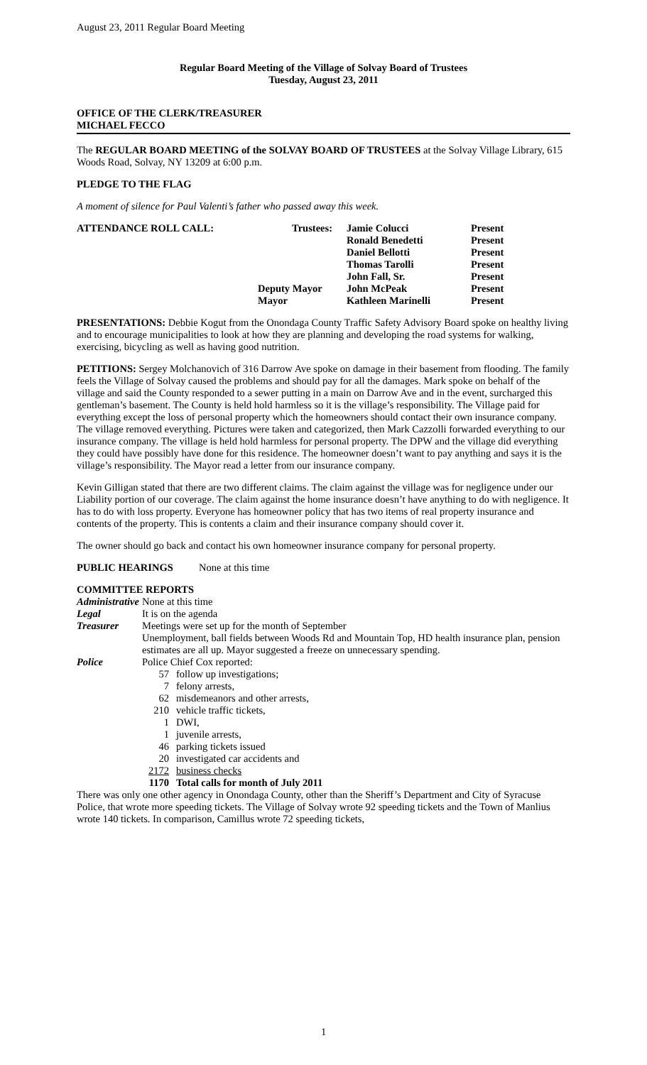August 23, 2011 Regular Board Meeting
Regular Board Meeting of the Village of Solvay Board of Trustees
Tuesday, August 23, 2011
OFFICE OF THE CLERK/TREASURER
MICHAEL FECCO
The REGULAR BOARD MEETING of the SOLVAY BOARD OF TRUSTEES at the Solvay Village Library, 615 Woods Road, Solvay, NY 13209 at 6:00 p.m.
PLEDGE TO THE FLAG
A moment of silence for Paul Valenti’s father who passed away this week.
| ATTENDANCE ROLL CALL: | Trustees: | Jamie Colucci | Present |
| | | Ronald Benedetti | Present |
| | | Daniel Bellotti | Present |
| | | Thomas Tarolli | Present |
| | | John Fall, Sr. | Present |
| | Deputy Mayor | John McPeak | Present |
| | Mayor | Kathleen Marinelli | Present |
PRESENTATIONS: Debbie Kogut from the Onondaga County Traffic Safety Advisory Board spoke on healthy living and to encourage municipalities to look at how they are planning and developing the road systems for walking, exercising, bicycling as well as having good nutrition.
PETITIONS: Sergey Molchanovich of 316 Darrow Ave spoke on damage in their basement from flooding. The family feels the Village of Solvay caused the problems and should pay for all the damages. Mark spoke on behalf of the village and said the County responded to a sewer putting in a main on Darrow Ave and in the event, surcharged this gentleman’s basement. The County is held hold harmless so it is the village’s responsibility. The Village paid for everything except the loss of personal property which the homeowners should contact their own insurance company. The village removed everything. Pictures were taken and categorized, then Mark Cazzolli forwarded everything to our insurance company. The village is held hold harmless for personal property. The DPW and the village did everything they could have possibly have done for this residence. The homeowner doesn’t want to pay anything and says it is the village’s responsibility. The Mayor read a letter from our insurance company.
Kevin Gilligan stated that there are two different claims. The claim against the village was for negligence under our Liability portion of our coverage. The claim against the home insurance doesn’t have anything to do with negligence. It has to do with loss property. Everyone has homeowner policy that has two items of real property insurance and contents of the property. This is contents a claim and their insurance company should cover it.
The owner should go back and contact his own homeowner insurance company for personal property.
PUBLIC HEARINGS None at this time
COMMITTEE REPORTS
| Administrative | None at this time |
| Legal | It is on the agenda |
| Treasurer | Meetings were set up for the month of September Unemployment, ball fields between Woods Rd and Mountain Top, HD health insurance plan, pension estimates are all up. Mayor suggested a freeze on unnecessary spending. |
| Police | Police Chief Cox reported: / 57 / follow up investigations; / / 7 / felony arrests, / / 62 / misdemeanors and other arrests, / / 210 / vehicle traffic tickets, / / 1 / DWI, / / 1 / juvenile arrests, / / 46 / parking tickets issued / / 20 / investigated car accidents and / / 2172 / business checks / / 1170 / Total calls for month of July 2011 / |
There was only one other agency in Onondaga County, other than the Sheriff’s Department and City of Syracuse Police, that wrote more speeding tickets. The Village of Solvay wrote 92 speeding tickets and the Town of Manlius wrote 140 tickets. In comparison, Camillus wrote 72 speeding tickets,
1